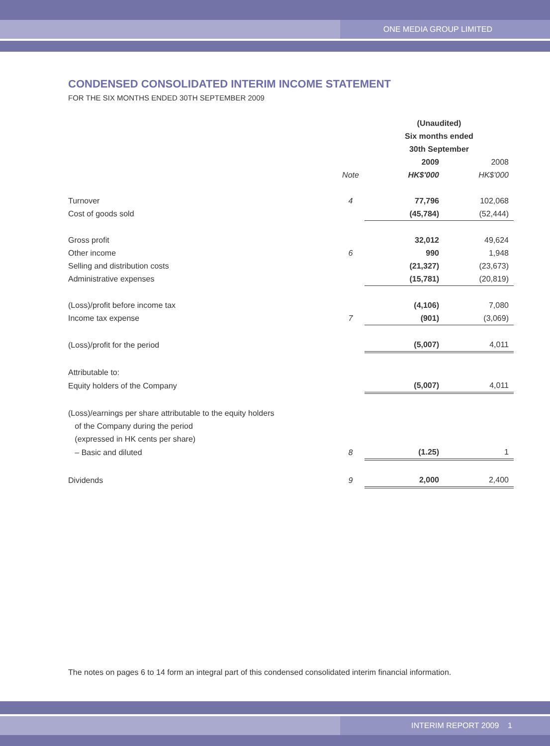ONE MEDIA GROUP LIMITED
CONDENSED CONSOLIDATED INTERIM INCOME STATEMENT
FOR THE SIX MONTHS ENDED 30TH SEPTEMBER 2009
| | | (Unaudited) | |
| | | Six months ended | |
| | | 30th September | |
| | | 2009 | 2008 |
| | Note | HK$'000 | HK$'000 |
| Turnover | 4 | 77,796 | 102,068 |
| Cost of goods sold | | (45,784) | (52,444) |
| Gross profit | | 32,012 | 49,624 |
| Other income | 6 | 990 | 1,948 |
| Selling and distribution costs | | (21,327) | (23,673) |
| Administrative expenses | | (15,781) | (20,819) |
| (Loss)/profit before income tax | | (4,106) | 7,080 |
| Income tax expense | 7 | (901) | (3,069) |
| (Loss)/profit for the period | | (5,007) | 4,011 |
| Attributable to: | | | |
| Equity holders of the Company | | (5,007) | 4,011 |
| (Loss)/earnings per share attributable to the equity holders | | | |
| of the Company during the period | | | |
| (expressed in HK cents per share) | | | |
| – Basic and diluted | 8 | (1.25) | 1 |
| Dividends | 9 | 2,000 | 2,400 |
The notes on pages 6 to 14 form an integral part of this condensed consolidated interim financial information.
INTERIM REPORT 2009 1